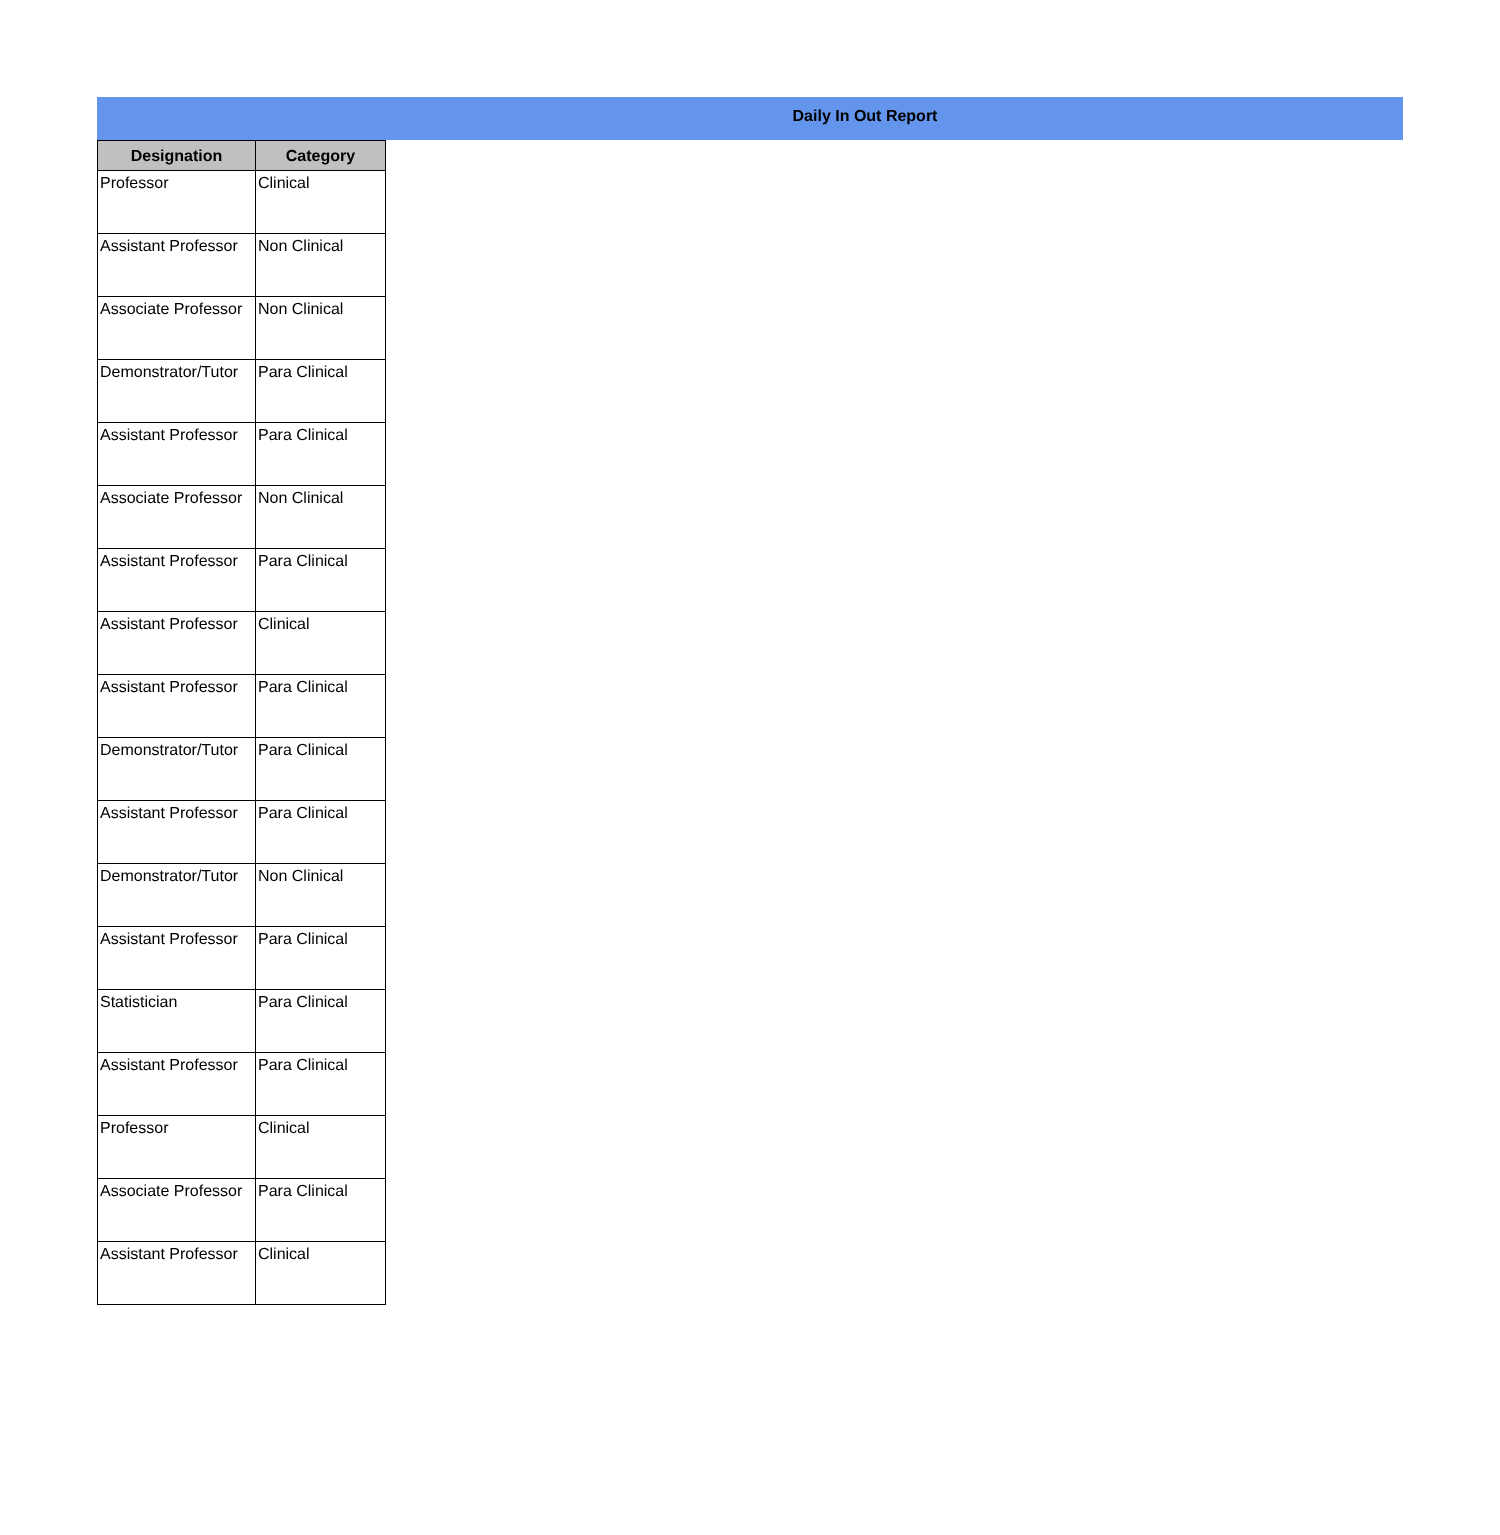Daily In Out Report
| Designation | Category |
| --- | --- |
| Professor | Clinical |
| Assistant Professor | Non Clinical |
| Associate Professor | Non Clinical |
| Demonstrator/Tutor | Para Clinical |
| Assistant Professor | Para Clinical |
| Associate Professor | Non Clinical |
| Assistant Professor | Para Clinical |
| Assistant Professor | Clinical |
| Assistant Professor | Para Clinical |
| Demonstrator/Tutor | Para Clinical |
| Assistant Professor | Para Clinical |
| Demonstrator/Tutor | Non Clinical |
| Assistant Professor | Para Clinical |
| Statistician | Para Clinical |
| Assistant Professor | Para Clinical |
| Professor | Clinical |
| Associate Professor | Para Clinical |
| Assistant Professor | Clinical |